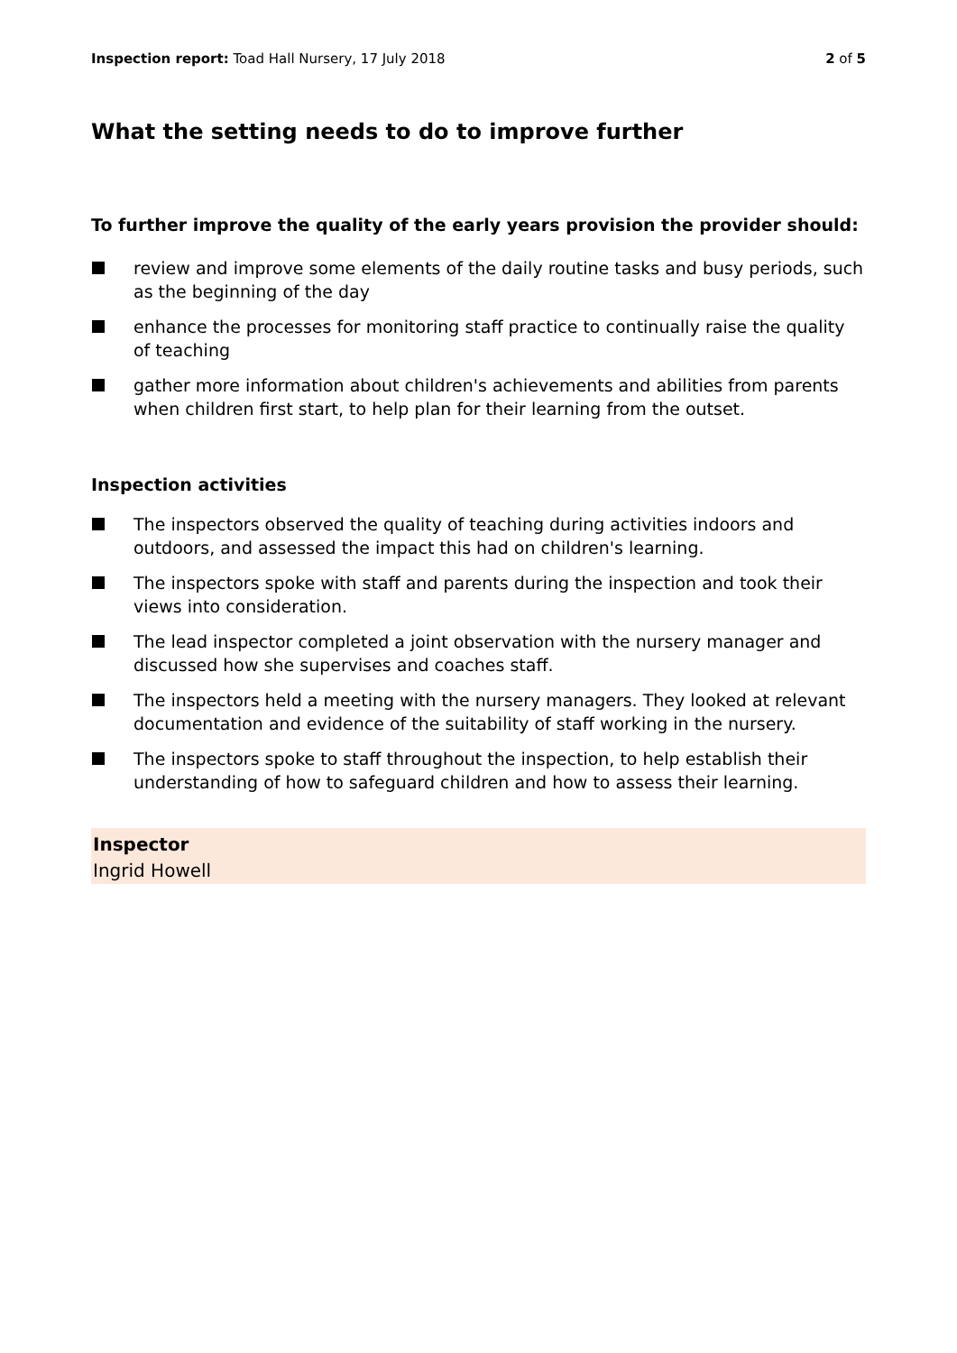Inspection report: Toad Hall Nursery, 17 July 2018
2 of 5
What the setting needs to do to improve further
To further improve the quality of the early years provision the provider should:
review and improve some elements of the daily routine tasks and busy periods, such as the beginning of the day
enhance the processes for monitoring staff practice to continually raise the quality of teaching
gather more information about children's achievements and abilities from parents when children first start, to help plan for their learning from the outset.
Inspection activities
The inspectors observed the quality of teaching during activities indoors and outdoors, and assessed the impact this had on children's learning.
The inspectors spoke with staff and parents during the inspection and took their views into consideration.
The lead inspector completed a joint observation with the nursery manager and discussed how she supervises and coaches staff.
The inspectors held a meeting with the nursery managers. They looked at relevant documentation and evidence of the suitability of staff working in the nursery.
The inspectors spoke to staff throughout the inspection, to help establish their understanding of how to safeguard children and how to assess their learning.
Inspector
Ingrid Howell